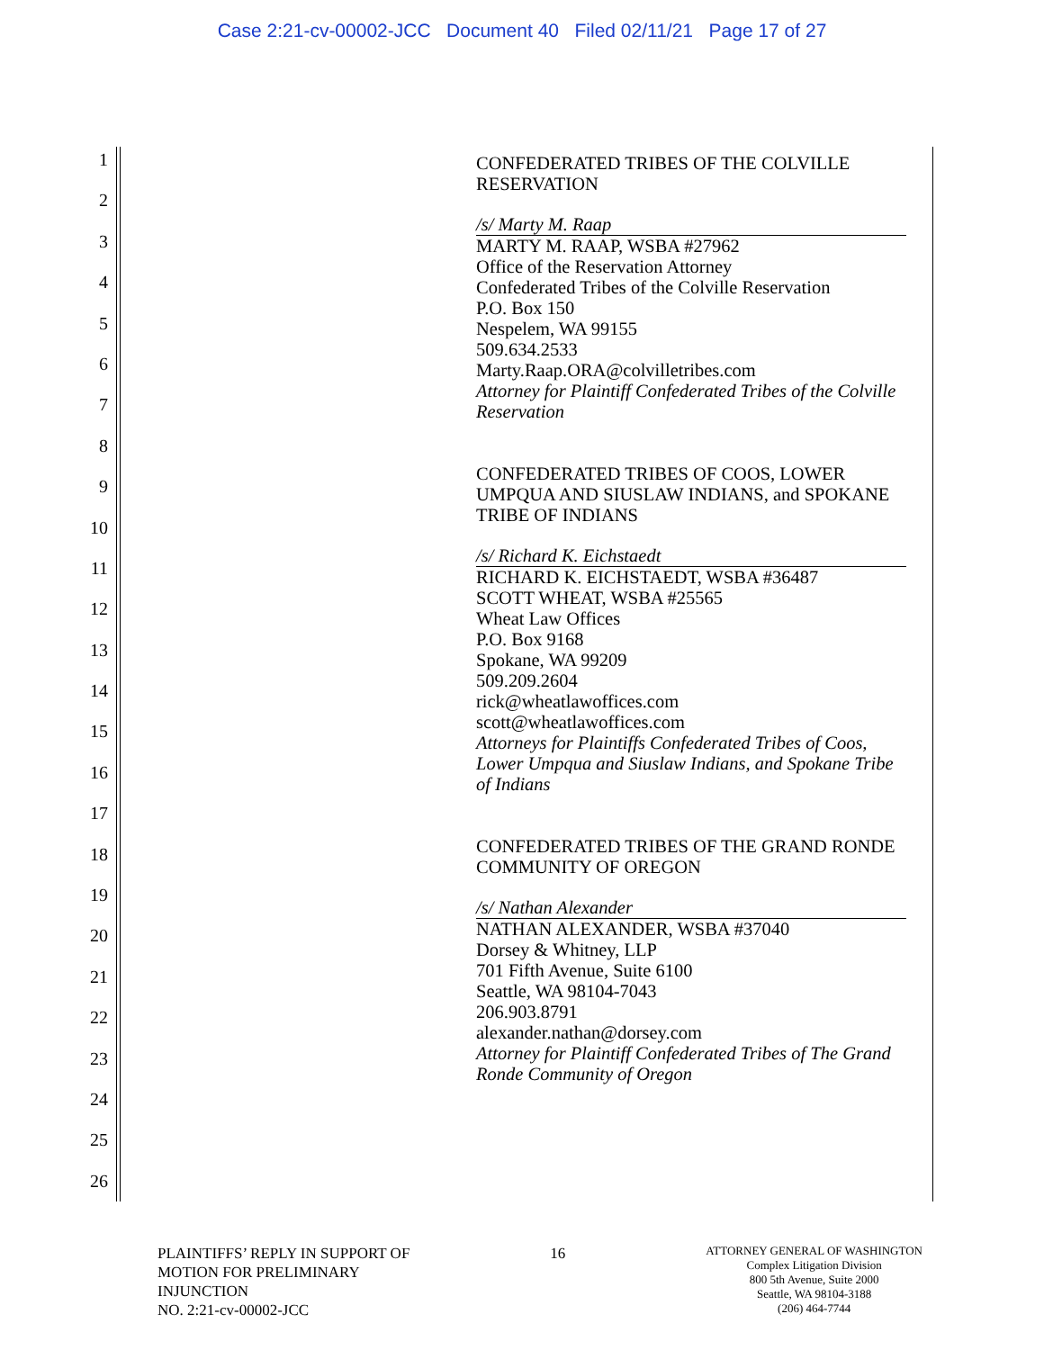Case 2:21-cv-00002-JCC Document 40 Filed 02/11/21 Page 17 of 27
1
2
3
4
5
6
7
8
9
10
11
12
13
14
15
16
17
18
19
20
21
22
23
24
25
26
CONFEDERATED TRIBES OF THE COLVILLE RESERVATION
/s/ Marty M. Raap
MARTY M. RAAP, WSBA #27962
Office of the Reservation Attorney
Confederated Tribes of the Colville Reservation
P.O. Box 150
Nespelem, WA 99155
509.634.2533
Marty.Raap.ORA@colvilletribes.com
Attorney for Plaintiff Confederated Tribes of the Colville Reservation
CONFEDERATED TRIBES OF COOS, LOWER UMPQUA AND SIUSLAW INDIANS, and SPOKANE TRIBE OF INDIANS
/s/ Richard K. Eichstaedt
RICHARD K. EICHSTAEDT, WSBA #36487
SCOTT WHEAT, WSBA #25565
Wheat Law Offices
P.O. Box 9168
Spokane, WA 99209
509.209.2604
rick@wheatlawoffices.com
scott@wheatlawoffices.com
Attorneys for Plaintiffs Confederated Tribes of Coos, Lower Umpqua and Siuslaw Indians, and Spokane Tribe of Indians
CONFEDERATED TRIBES OF THE GRAND RONDE COMMUNITY OF OREGON
/s/ Nathan Alexander
NATHAN ALEXANDER, WSBA #37040
Dorsey & Whitney, LLP
701 Fifth Avenue, Suite 6100
Seattle, WA 98104-7043
206.903.8791
alexander.nathan@dorsey.com
Attorney for Plaintiff Confederated Tribes of The Grand Ronde Community of Oregon
PLAINTIFFS’ REPLY IN SUPPORT OF
MOTION FOR PRELIMINARY
INJUNCTION
NO. 2:21-cv-00002-JCC
16
ATTORNEY GENERAL OF WASHINGTON
Complex Litigation Division
800 5th Avenue, Suite 2000
Seattle, WA 98104-3188
(206) 464-7744